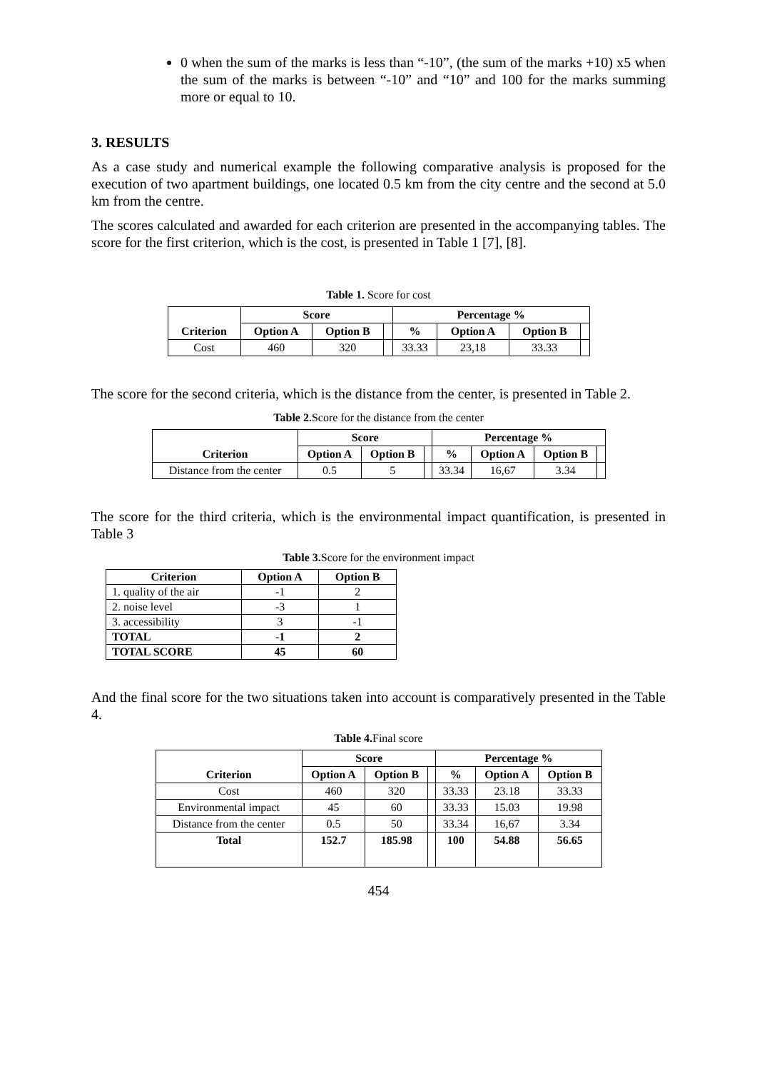0 when the sum of the marks is less than “-10”, (the sum of the marks +10) x5 when the sum of the marks is between “-10” and “10” and 100 for the marks summing more or equal to 10.
3. RESULTS
As a case study and numerical example the following comparative analysis is proposed for the execution of two apartment buildings, one located 0.5 km from the city centre and the second at 5.0 km from the centre.
The scores calculated and awarded for each criterion are presented in the accompanying tables. The score for the first criterion, which is the cost, is presented in Table 1 [7], [8].
Table 1. Score for cost
| Criterion | Score | | | Percentage % | | | |
| --- | --- | --- | --- | --- | --- | --- | --- |
| | Option A | Option B | | % | Option A | Option B | |
| Cost | 460 | 320 | | 33.33 | 23,18 | 33.33 | |
The score for the second criteria, which is the distance from the center, is presented in Table 2.
Table 2. Score for the distance from the center
| Criterion | Score | | | Percentage % | | | |
| --- | --- | --- | --- | --- | --- | --- | --- |
| | Option A | Option B | | % | Option A | Option B | |
| Distance from the center | 0.5 | 5 | | 33.34 | 16,67 | 3.34 | |
The score for the third criteria, which is the environmental impact quantification, is presented in Table 3
Table 3. Score for the environment impact
| Criterion | Option A | Option B |
| --- | --- | --- |
| 1. quality of the air | -1 | 2 |
| 2. noise level | -3 | 1 |
| 3. accessibility | 3 | -1 |
| TOTAL | -1 | 2 |
| TOTAL SCORE | 45 | 60 |
And the final score for the two situations taken into account is comparatively presented in the Table 4.
Table 4. Final score
| Criterion | Score | | | Percentage % | | |
| --- | --- | --- | --- | --- | --- | --- |
| | Option A | Option B | | % | Option A | Option B |
| Cost | 460 | 320 | | 33.33 | 23.18 | 33.33 |
| Environmental impact | 45 | 60 | | 33.33 | 15.03 | 19.98 |
| Distance from the center | 0.5 | 50 | | 33.34 | 16,67 | 3.34 |
| Total | 152.7 | 185.98 | | 100 | 54.88 | 56.65 |
454